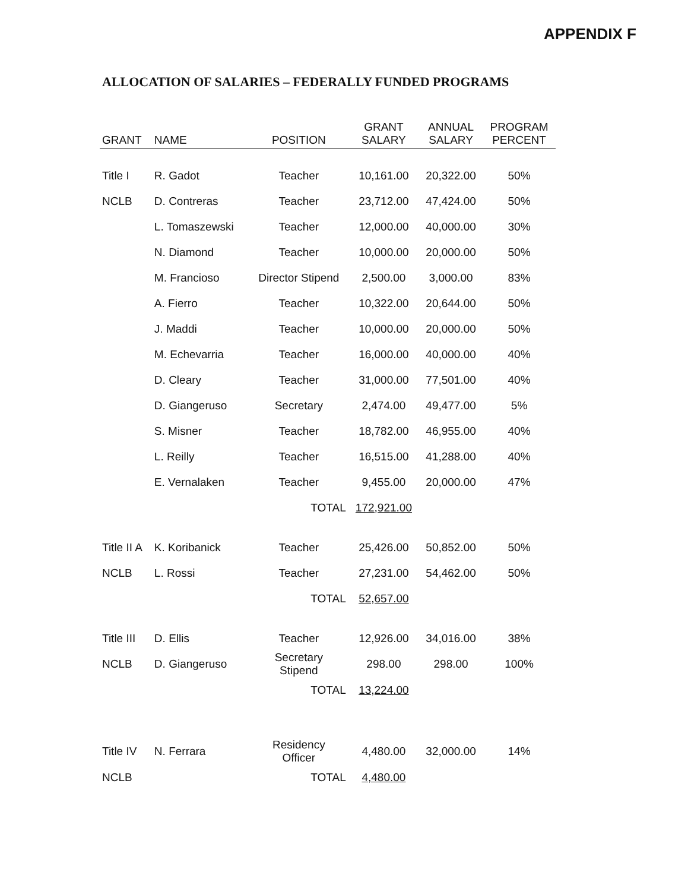APPENDIX F
ALLOCATION OF SALARIES – FEDERALLY FUNDED PROGRAMS
| GRANT | NAME | POSITION | GRANT SALARY | ANNUAL SALARY | PROGRAM PERCENT |
| --- | --- | --- | --- | --- | --- |
| Title I | R. Gadot | Teacher | 10,161.00 | 20,322.00 | 50% |
| NCLB | D. Contreras | Teacher | 23,712.00 | 47,424.00 | 50% |
| | L. Tomaszewski | Teacher | 12,000.00 | 40,000.00 | 30% |
| | N. Diamond | Teacher | 10,000.00 | 20,000.00 | 50% |
| | M. Francioso | Director Stipend | 2,500.00 | 3,000.00 | 83% |
| | A. Fierro | Teacher | 10,322.00 | 20,644.00 | 50% |
| | J. Maddi | Teacher | 10,000.00 | 20,000.00 | 50% |
| | M. Echevarria | Teacher | 16,000.00 | 40,000.00 | 40% |
| | D. Cleary | Teacher | 31,000.00 | 77,501.00 | 40% |
| | D. Giangeruso | Secretary | 2,474.00 | 49,477.00 | 5% |
| | S. Misner | Teacher | 18,782.00 | 46,955.00 | 40% |
| | L. Reilly | Teacher | 16,515.00 | 41,288.00 | 40% |
| | E. Vernalaken | Teacher | 9,455.00 | 20,000.00 | 47% |
| | | TOTAL | 172,921.00 | | |
| Title II A | K. Koribanick | Teacher | 25,426.00 | 50,852.00 | 50% |
| NCLB | L. Rossi | Teacher | 27,231.00 | 54,462.00 | 50% |
| | | TOTAL | 52,657.00 | | |
| Title III | D. Ellis | Teacher | 12,926.00 | 34,016.00 | 38% |
| NCLB | D. Giangeruso | Secretary Stipend | 298.00 | 298.00 | 100% |
| | | TOTAL | 13,224.00 | | |
| Title IV | N. Ferrara | Residency Officer | 4,480.00 | 32,000.00 | 14% |
| NCLB | | TOTAL | 4,480.00 | | |